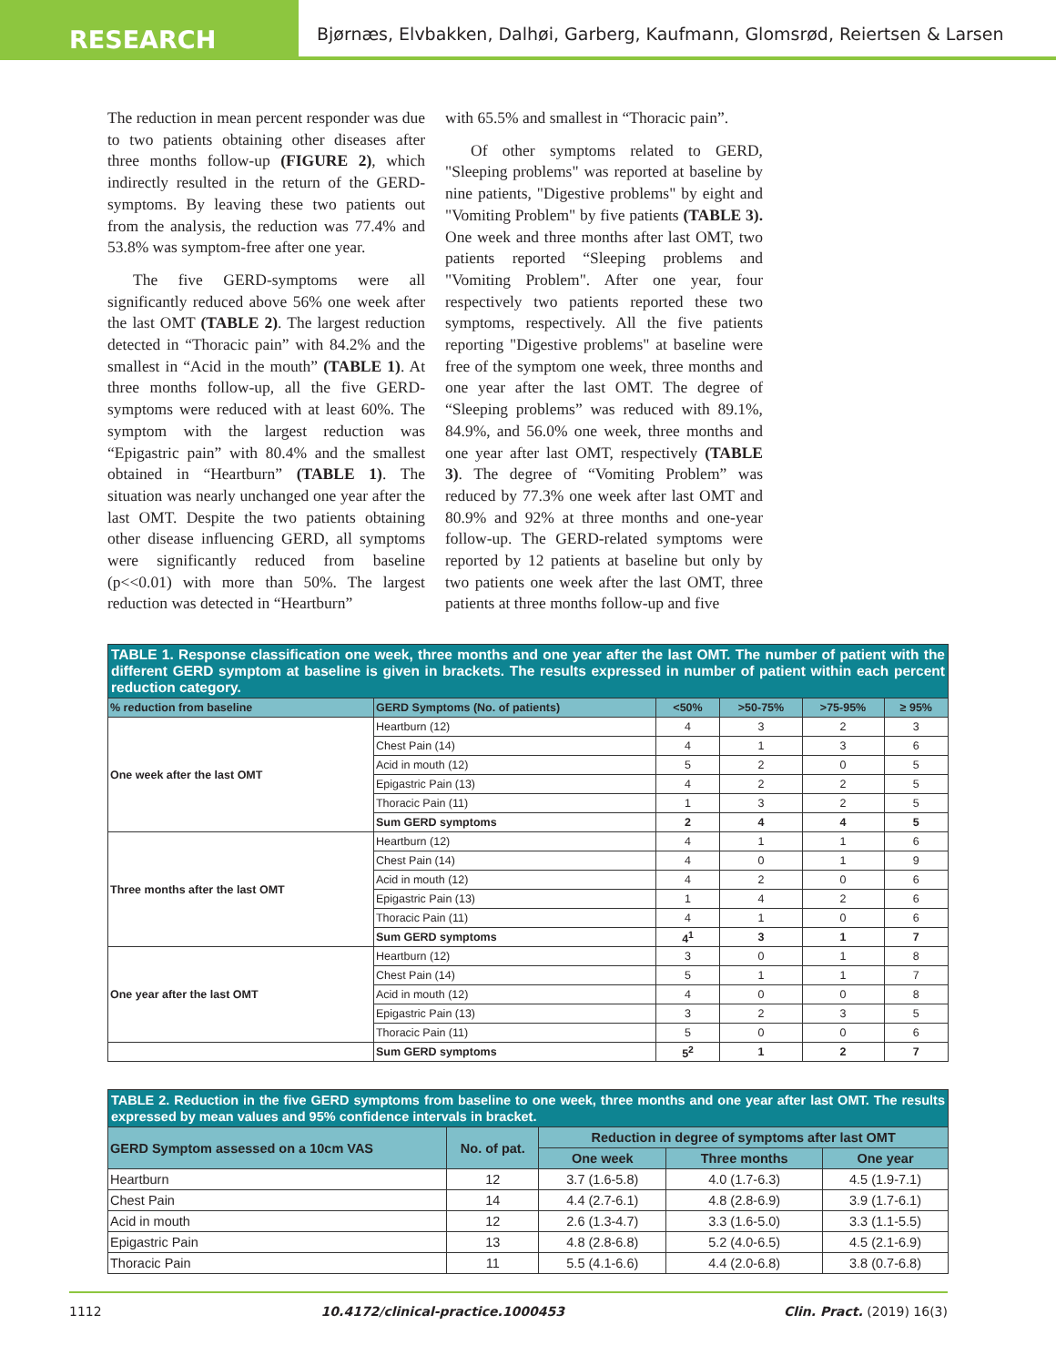RESEARCH
Bjørnæs, Elvbakken, Dalhøi, Garberg, Kaufmann, Glomsrød, Reiertsen & Larsen
The reduction in mean percent responder was due to two patients obtaining other diseases after three months follow-up (FIGURE 2), which indirectly resulted in the return of the GERD-symptoms. By leaving these two patients out from the analysis, the reduction was 77.4% and 53.8% was symptom-free after one year.
The five GERD-symptoms were all significantly reduced above 56% one week after the last OMT (TABLE 2). The largest reduction detected in “Thoracic pain” with 84.2% and the smallest in “Acid in the mouth” (TABLE 1). At three months follow-up, all the five GERD-symptoms were reduced with at least 60%. The symptom with the largest reduction was “Epigastric pain” with 80.4% and the smallest obtained in “Heartburn” (TABLE 1). The situation was nearly unchanged one year after the last OMT. Despite the two patients obtaining other disease influencing GERD, all symptoms were significantly reduced from baseline (p<<0.01) with more than 50%. The largest reduction was detected in “Heartburn”
with 65.5% and smallest in “Thoracic pain”.
Of other symptoms related to GERD, "Sleeping problems" was reported at baseline by nine patients, "Digestive problems" by eight and "Vomiting Problem" by five patients (TABLE 3). One week and three months after last OMT, two patients reported “Sleeping problems and "Vomiting Problem". After one year, four respectively two patients reported these two symptoms, respectively. All the five patients reporting "Digestive problems" at baseline were free of the symptom one week, three months and one year after the last OMT. The degree of “Sleeping problems” was reduced with 89.1%, 84.9%, and 56.0% one week, three months and one year after last OMT, respectively (TABLE 3). The degree of “Vomiting Problem” was reduced by 77.3% one week after last OMT and 80.9% and 92% at three months and one-year follow-up. The GERD-related symptoms were reported by 12 patients at baseline but only by two patients one week after the last OMT, three patients at three months follow-up and five
| TABLE 1. Response classification one week, three months and one year after the last OMT. The number of patient with the different GERD symptom at baseline is given in brackets. The results expressed in number of patient within each percent reduction category. | | | | | |
| % reduction from baseline | GERD Symptoms (No. of patients) | <50% | >50-75% | >75-95% | ≥ 95% |
| One week after the last OMT | Heartburn (12) | 4 | 3 | 2 | 3 |
| | Chest Pain (14) | 4 | 1 | 3 | 6 |
| | Acid in mouth (12) | 5 | 2 | 0 | 5 |
| | Epigastric Pain (13) | 4 | 2 | 2 | 5 |
| | Thoracic Pain (11) | 1 | 3 | 2 | 5 |
| | Sum GERD symptoms | 2 | 4 | 4 | 5 |
| Three months after the last OMT | Heartburn (12) | 4 | 1 | 1 | 6 |
| | Chest Pain (14) | 4 | 0 | 1 | 9 |
| | Acid in mouth (12) | 4 | 2 | 0 | 6 |
| | Epigastric Pain (13) | 1 | 4 | 2 | 6 |
| | Thoracic Pain (11) | 4 | 1 | 0 | 6 |
| | Sum GERD symptoms | 4<sup>1</sup> | 3 | 1 | 7 |
| One year after the last OMT | Heartburn (12) | 3 | 0 | 1 | 8 |
| | Chest Pain (14) | 5 | 1 | 1 | 7 |
| | Acid in mouth (12) | 4 | 0 | 0 | 8 |
| | Epigastric Pain (13) | 3 | 2 | 3 | 5 |
| | Thoracic Pain (11) | 5 | 0 | 0 | 6 |
| | Sum GERD symptoms | 5<sup>2</sup> | 1 | 2 | 7 |
| TABLE 2. Reduction in the five GERD symptoms from baseline to one week, three months and one year after last OMT. The results expressed by mean values and 95% confidence intervals in bracket. | | | | |
| GERD Symptom assessed on a 10cm VAS | No. of pat. | Reduction in degree of symptoms after last OMT | | |
| | | One week | Three months | One year |
| Heartburn | 12 | 3.7 (1.6-5.8) | 4.0 (1.7-6.3) | 4.5 (1.9-7.1) |
| Chest Pain | 14 | 4.4 (2.7-6.1) | 4.8 (2.8-6.9) | 3.9 (1.7-6.1) |
| Acid in mouth | 12 | 2.6 (1.3-4.7) | 3.3 (1.6-5.0) | 3.3 (1.1-5.5) |
| Epigastric Pain | 13 | 4.8 (2.8-6.8) | 5.2 (4.0-6.5) | 4.5 (2.1-6.9) |
| Thoracic Pain | 11 | 5.5 (4.1-6.6) | 4.4 (2.0-6.8) | 3.8 (0.7-6.8) |
1112 10.4172/clinical-practice.1000453 Clin. Pract. (2019) 16(3)